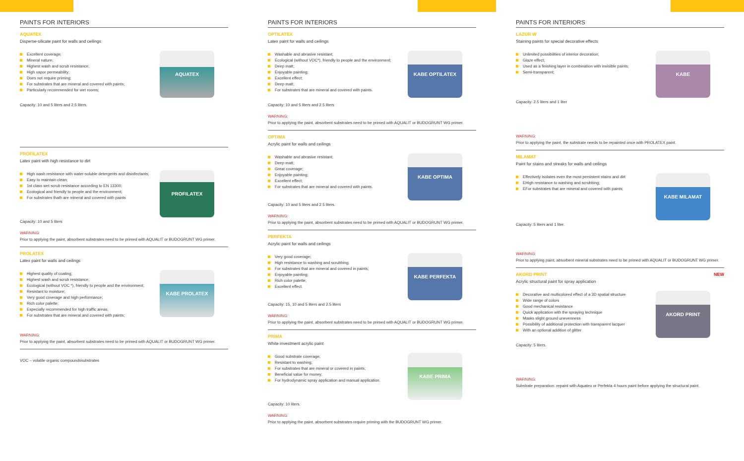PAINTS FOR INTERIORS
AQUATEX
Disperse-silicate paint for walls and ceilings
Excellent coverage;
Mineral nature;
Highest wash and scrub resistance;
High vapor permeability;
Does not require priming;
For substrates that are mineral and covered with paints;
Particularly recommended for wet rooms;
AQUATEX
Capacity: 10 and 5 liters and 2.5 liters.
PROFILATEX
Latex paint with high resistance to dirt
High wash resistance with water-soluble detergents and disinfectants;
Easy to maintain clean;
1st class wet scrub resistance according to EN 13300;
Ecological and friendly to people and the environment;
For substrates thath are mineral and covered with paints
PROFILATEX
Capacity: 10 and 5 liters
WARNING:
Prior to applying the paint, absorbent substrates need to be primed with AQUALIT or BUDOGRUNT WG primer.
PROLATEX
Latex paint for walls and ceilings
Highest quality of coating;
Highest wash and scrub resistance;
Ecological (without VOC *), friendly to people and the environment;
Resistant to moisture;
Very good coverage and high performance;
Rich color palette;
Especially recommended for high traffic areas;
For substrates that are mineral and covered with paints;
KABE PROLATEX
WARNING:
Prior to applying the paint, absorbent substrates need to be primed with AQUALIT or BUDOGRUNT WG primer.
VOC – volatile organic compoundssubstrates
PAINTS FOR INTERIORS
OPTILATEX
Latex paint for walls and ceilings
Washable and abrasive resistant;
Ecological (without VOC*), friendly to people and the environment;
Deep matt;
Enjoyable painting;
Excellent effect;
Deep matt;
For substrates that are mineral and covered with paints.
KABE OPTILATEX
Capacity: 10 and 5 liters and 2.5 liters
WARNING:
Prior to applying the paint, absorbent substrates need to be primed with AQUALIT or BUDOGRUNT WG primer.
OPTIMA
Acrylic paint for walls and ceilings
Washable and abrasive resistant;
Deep matt;
Great coverage;
Enjoyable painting;
Excellent effect;
For substrates that are mineral and covered with paints.
KABE OPTIMA
Capacity: 10 and 5 liters and 2.5 liters.
WARNING:
Prior to applying the paint, absorbent substrates need to be primed with AQUALIT or BUDOGRUNT WG primer.
PERFEKTA
Acrylic paint for walls and ceilings
Very good coverage;
High resistance to washing and scrubbing;
For substrates that are mineral and covered in paints;
Enjoyable painting;
Rich color palette;
Excellent effect.
KABE PERFEKTA
Capacity: 15, 10 and 5 liters and 2.5 liters
WARNING:
Prior to applying the paint, absorbent substrates need to be primed with AQUALIT or BUDOGRUNT WG primer.
PRIMA
White investment acrylic paint
Good substrate coverage;
Resistant to washing;
For substrates that are mineral or covered in paints;
Beneficial value for money;
For hydrodynamic spray application and manual application.
KABE PRIMA
Capacity: 10 liters.
WARNING:
Prior to applying the paint, absorbent substrates require priming with the BUDOGRUNT WG primer.
PAINTS FOR INTERIORS
LAZUR W
Staining paints for special decorative effects
Unlimited possibilities of interior decoration;
Glaze effect;
Used as a finishing layer in combination with invisible paints;
Semi-transparent;
KABE
Capacity: 2.5 liters and 1 liter
WARNING:
Prior to applying the paint, the substrate needs to be repainted once with PROLATEX paint.
MILAMAT
Paint for stains and streaks for walls and ceilings
Effectively isolates even the most persistent stains and dirt
EHigh resistance to washing and scrubbing;
EFor substrates that are mineral and covered with paints;
KABE MILAMAT
Capacity: 5 liters and 1 liter.
WARNING:
Prior to applying paint, absorbent mineral substrates need to be primed with AQUALIT or BUDOGRUNT WG primer.
AKORD PRINT NEW
Acrylic structural paint for spray application
Decorative and multicolored effect of a 3D spatial structure
Wide range of colors
Good mechanical resistance
Quick application with the spraying technique
Masks slight ground unevenness
Possibility of additional protection with transparent lacquer
With an optional addition of glitter
AKORD PRINT
Capacity: 5 liters.
WARNING:
Substrate preparation: repaint with Aquatex or Perfekta 4 hours paint before applying the structural paint.